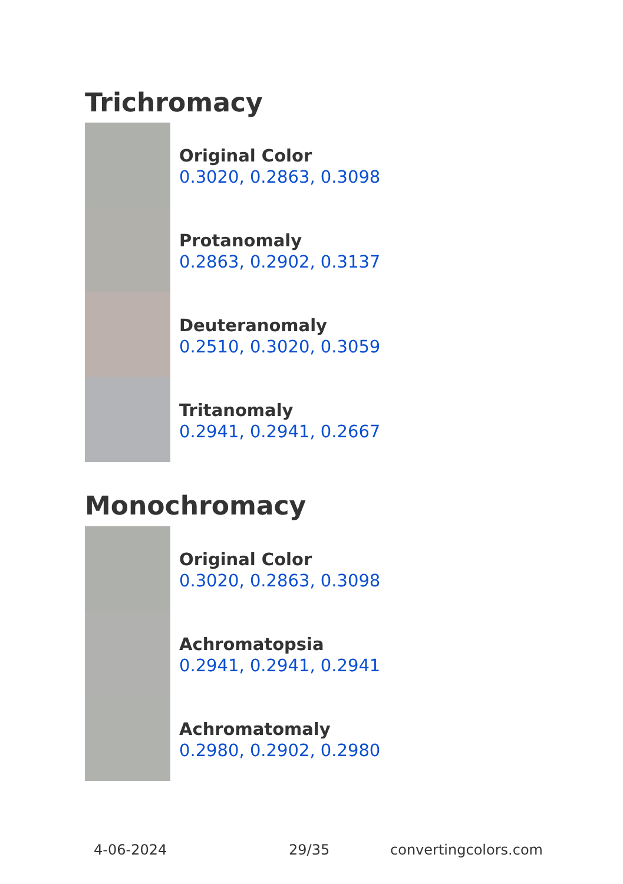Trichromacy
Original Color
0.3020, 0.2863, 0.3098
Protanomaly
0.2863, 0.2902, 0.3137
Deuteranomaly
0.2510, 0.3020, 0.3059
Tritanomaly
0.2941, 0.2941, 0.2667
Monochromacy
Original Color
0.3020, 0.2863, 0.3098
Achromatopsia
0.2941, 0.2941, 0.2941
Achromatomaly
0.2980, 0.2902, 0.2980
4-06-2024 29/35 convertingcolors.com